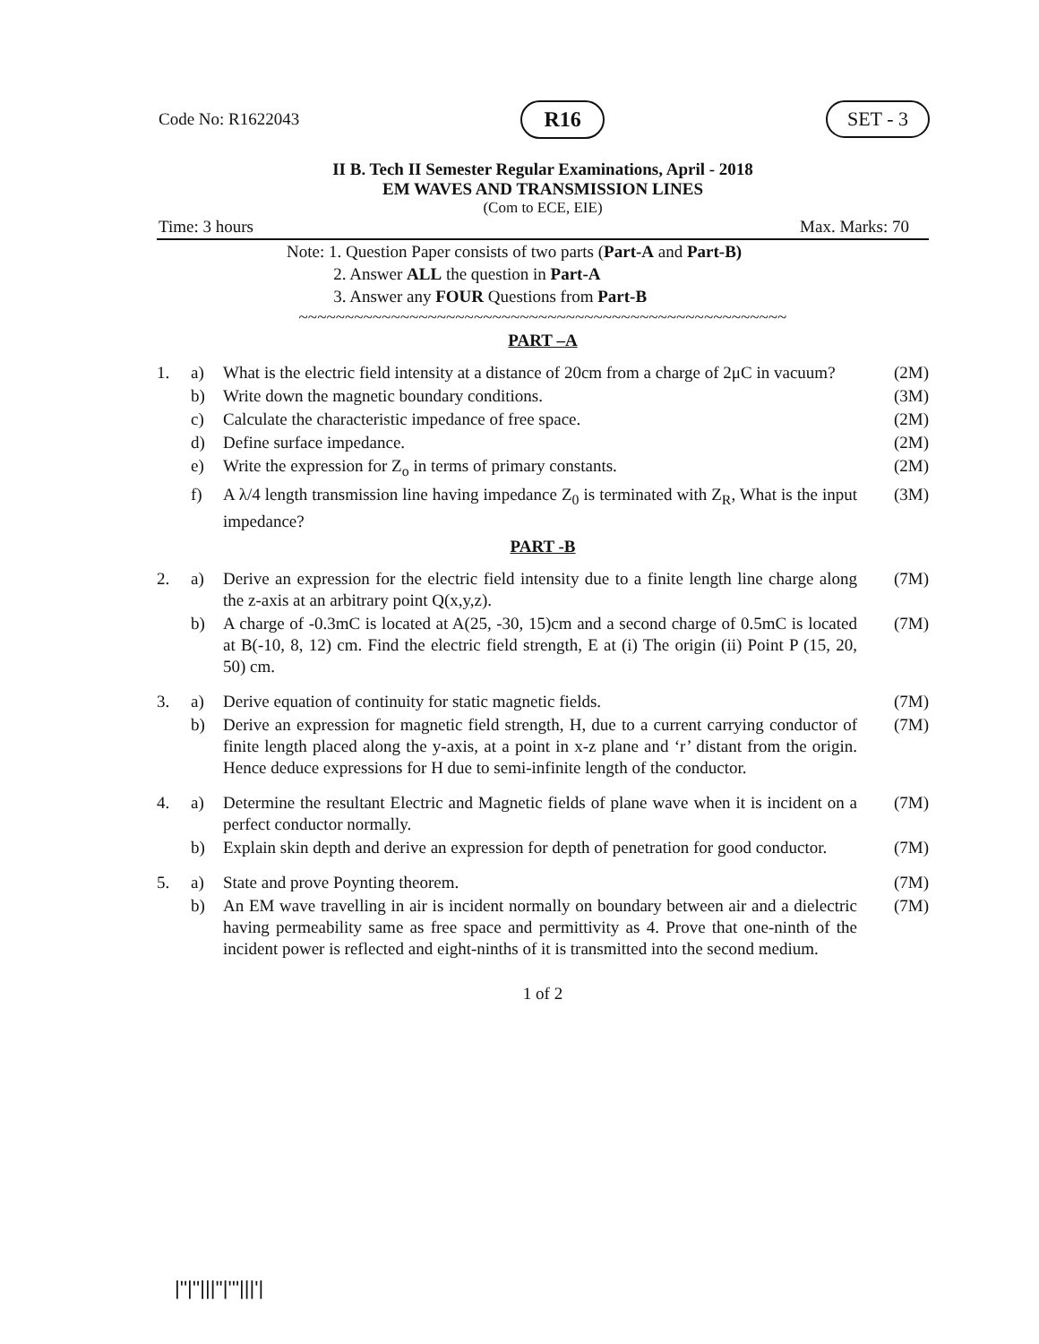Code No: R1622043 R16 SET - 3
II B. Tech II Semester Regular Examinations, April - 2018
EM WAVES AND TRANSMISSION LINES
(Com to ECE, EIE)
Time: 3 hours Max. Marks: 70
Note: 1. Question Paper consists of two parts (Part-A and Part-B)
2. Answer ALL the question in Part-A
3. Answer any FOUR Questions from Part-B
~~~~~~~~~~~~~~~~~~~~~~~~~~~~~~~~~~~~~~~~~~~~~~~~~~~~~
PART –A
| 1. | a) | What is the electric field intensity at a distance of 20cm from a charge of 2μC in vacuum? | (2M) |
| | b) | Write down the magnetic boundary conditions. | (3M) |
| | c) | Calculate the characteristic impedance of free space. | (2M) |
| | d) | Define surface impedance. | (2M) |
| | e) | Write the expression for Z<sub>o</sub> in terms of primary constants. | (2M) |
| | f) | A λ/4 length transmission line having impedance Z<sub>0</sub> is terminated with Z<sub>R</sub>, What is the input impedance? | (3M) |
PART -B
| 2. | a) | Derive an expression for the electric field intensity due to a finite length line charge along the z-axis at an arbitrary point Q(x,y,z). | (7M) |
| | b) | A charge of -0.3mC is located at A(25, -30, 15)cm and a second charge of 0.5mC is located at B(-10, 8, 12) cm. Find the electric field strength, E at (i) The origin (ii) Point P (15, 20, 50) cm. | (7M) |
| 3. | a) | Derive equation of continuity for static magnetic fields. | (7M) |
| | b) | Derive an expression for magnetic field strength, H, due to a current carrying conductor of finite length placed along the y-axis, at a point in x-z plane and ‘r’ distant from the origin. Hence deduce expressions for H due to semi-infinite length of the conductor. | (7M) |
| 4. | a) | Determine the resultant Electric and Magnetic fields of plane wave when it is incident on a perfect conductor normally. | (7M) |
| | b) | Explain skin depth and derive an expression for depth of penetration for good conductor. | (7M) |
| 5. | a) | State and prove Poynting theorem. | (7M) |
| | b) | An EM wave travelling in air is incident normally on boundary between air and a dielectric having permeability same as free space and permittivity as 4. Prove that one-ninth of the incident power is reflected and eight-ninths of it is transmitted into the second medium. | (7M) |
1 of 2
|''|''|||''|'''|||'|